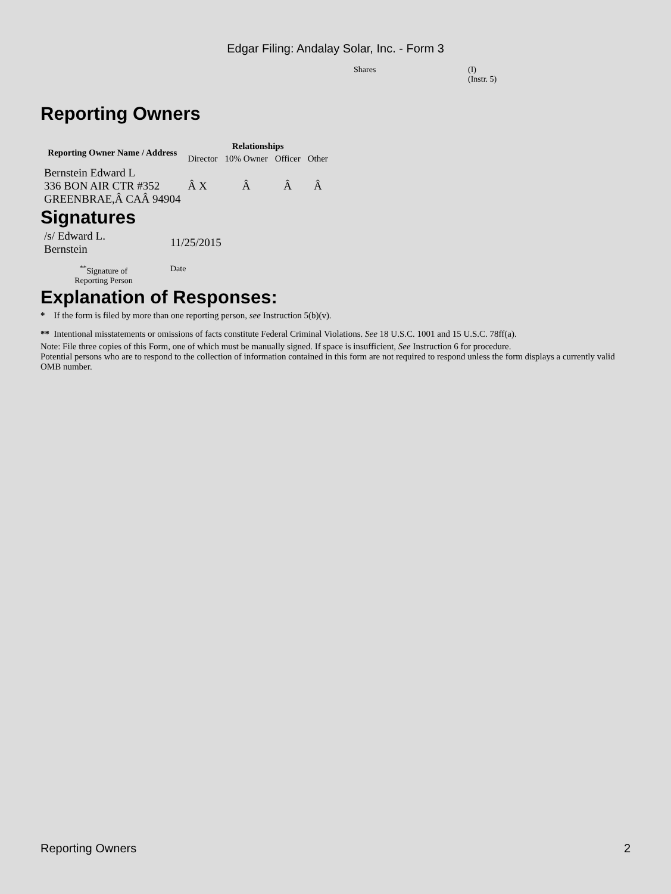Edgar Filing: Andalay Solar, Inc. - Form 3
| Shares | (I) (Instr. 5) |
Reporting Owners
| Reporting Owner Name / Address | Relationships | | | |
| --- | --- | --- | --- | --- |
| | Director | 10% Owner | Officer | Other |
| Bernstein Edward L 336 BON AIR CTR #352 GREENBRAE,Â CAÂ 94904 | Â X | Â | Â | Â |
Signatures
| /s/ Edward L. Bernstein | 11/25/2015 |
| <sup>**</sup> Signature of Reporting Person | Date |
Explanation of Responses:
* If the form is filed by more than one reporting person, see Instruction 5(b)(v).
** Intentional misstatements or omissions of facts constitute Federal Criminal Violations. See 18 U.S.C. 1001 and 15 U.S.C. 78ff(a).
Note: File three copies of this Form, one of which must be manually signed. If space is insufficient, See Instruction 6 for procedure.
Potential persons who are to respond to the collection of information contained in this form are not required to respond unless the form displays a currently valid OMB number.
Reporting Owners 2